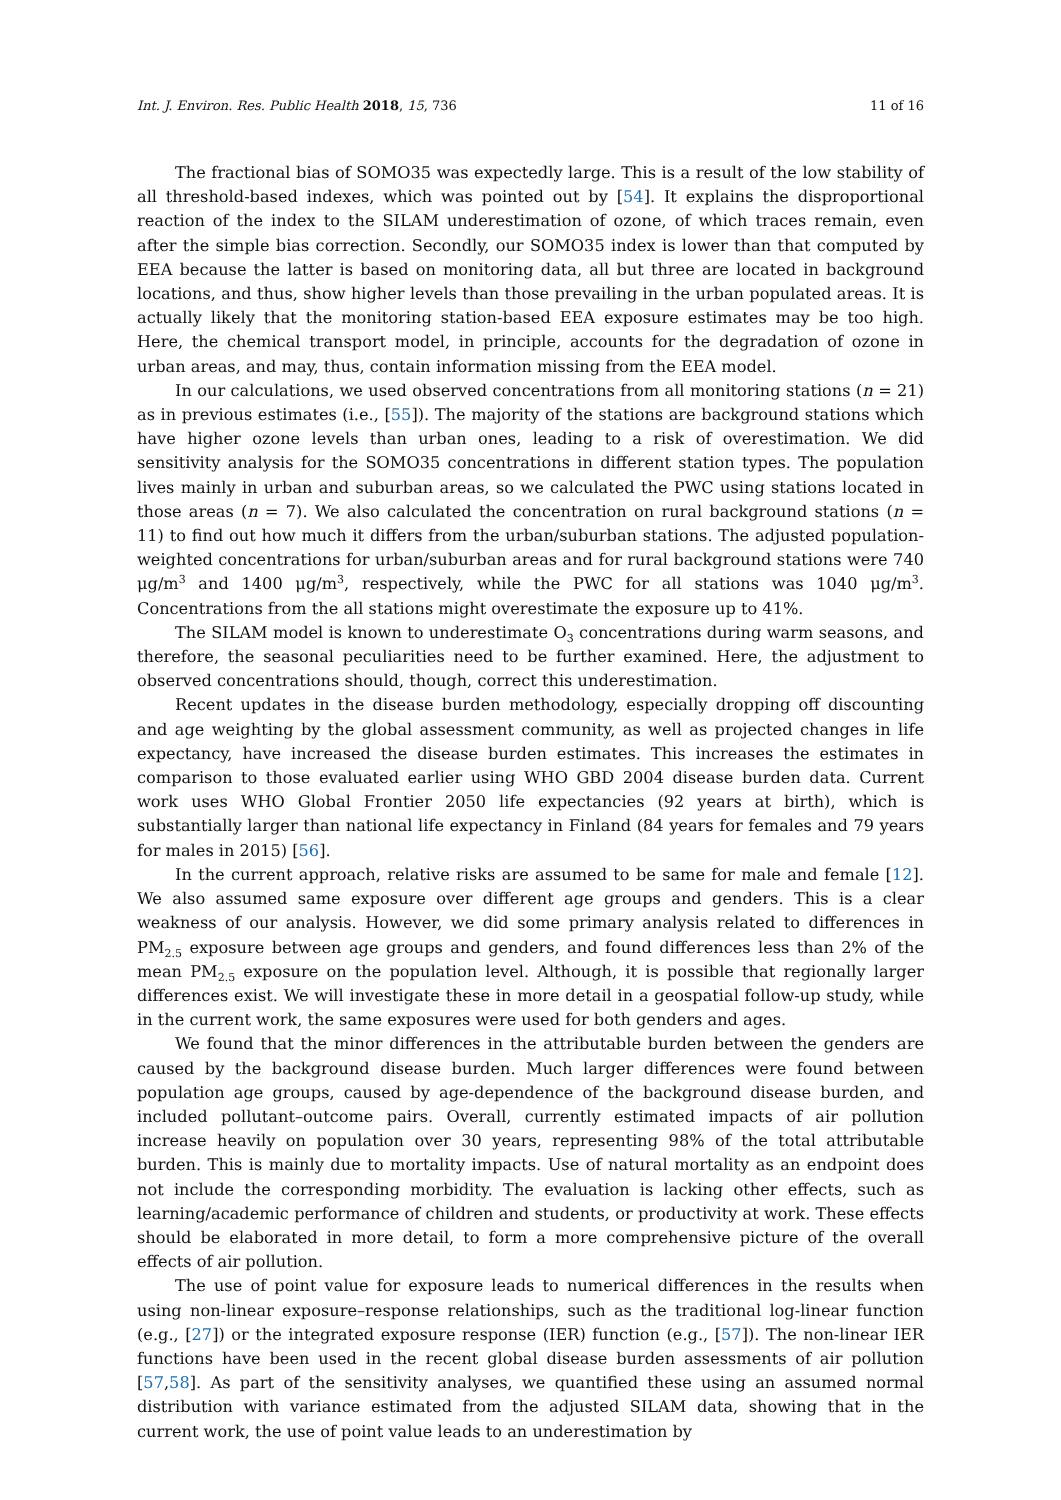Int. J. Environ. Res. Public Health 2018, 15, 736 11 of 16
The fractional bias of SOMO35 was expectedly large. This is a result of the low stability of all threshold-based indexes, which was pointed out by [54]. It explains the disproportional reaction of the index to the SILAM underestimation of ozone, of which traces remain, even after the simple bias correction. Secondly, our SOMO35 index is lower than that computed by EEA because the latter is based on monitoring data, all but three are located in background locations, and thus, show higher levels than those prevailing in the urban populated areas. It is actually likely that the monitoring station-based EEA exposure estimates may be too high. Here, the chemical transport model, in principle, accounts for the degradation of ozone in urban areas, and may, thus, contain information missing from the EEA model.
In our calculations, we used observed concentrations from all monitoring stations (n = 21) as in previous estimates (i.e., [55]). The majority of the stations are background stations which have higher ozone levels than urban ones, leading to a risk of overestimation. We did sensitivity analysis for the SOMO35 concentrations in different station types. The population lives mainly in urban and suburban areas, so we calculated the PWC using stations located in those areas (n = 7). We also calculated the concentration on rural background stations (n = 11) to find out how much it differs from the urban/suburban stations. The adjusted population-weighted concentrations for urban/suburban areas and for rural background stations were 740 μg/m<sup>3</sup> and 1400 μg/m<sup>3</sup>, respectively, while the PWC for all stations was 1040 μg/m<sup>3</sup>. Concentrations from the all stations might overestimate the exposure up to 41%.
The SILAM model is known to underestimate O<sub>3</sub> concentrations during warm seasons, and therefore, the seasonal peculiarities need to be further examined. Here, the adjustment to observed concentrations should, though, correct this underestimation.
Recent updates in the disease burden methodology, especially dropping off discounting and age weighting by the global assessment community, as well as projected changes in life expectancy, have increased the disease burden estimates. This increases the estimates in comparison to those evaluated earlier using WHO GBD 2004 disease burden data. Current work uses WHO Global Frontier 2050 life expectancies (92 years at birth), which is substantially larger than national life expectancy in Finland (84 years for females and 79 years for males in 2015) [56].
In the current approach, relative risks are assumed to be same for male and female [12]. We also assumed same exposure over different age groups and genders. This is a clear weakness of our analysis. However, we did some primary analysis related to differences in PM<sub>2.5</sub> exposure between age groups and genders, and found differences less than 2% of the mean PM<sub>2.5</sub> exposure on the population level. Although, it is possible that regionally larger differences exist. We will investigate these in more detail in a geospatial follow-up study, while in the current work, the same exposures were used for both genders and ages.
We found that the minor differences in the attributable burden between the genders are caused by the background disease burden. Much larger differences were found between population age groups, caused by age-dependence of the background disease burden, and included pollutant–outcome pairs. Overall, currently estimated impacts of air pollution increase heavily on population over 30 years, representing 98% of the total attributable burden. This is mainly due to mortality impacts. Use of natural mortality as an endpoint does not include the corresponding morbidity. The evaluation is lacking other effects, such as learning/academic performance of children and students, or productivity at work. These effects should be elaborated in more detail, to form a more comprehensive picture of the overall effects of air pollution.
The use of point value for exposure leads to numerical differences in the results when using non-linear exposure–response relationships, such as the traditional log-linear function (e.g., [27]) or the integrated exposure response (IER) function (e.g., [57]). The non-linear IER functions have been used in the recent global disease burden assessments of air pollution [57,58]. As part of the sensitivity analyses, we quantified these using an assumed normal distribution with variance estimated from the adjusted SILAM data, showing that in the current work, the use of point value leads to an underestimation by